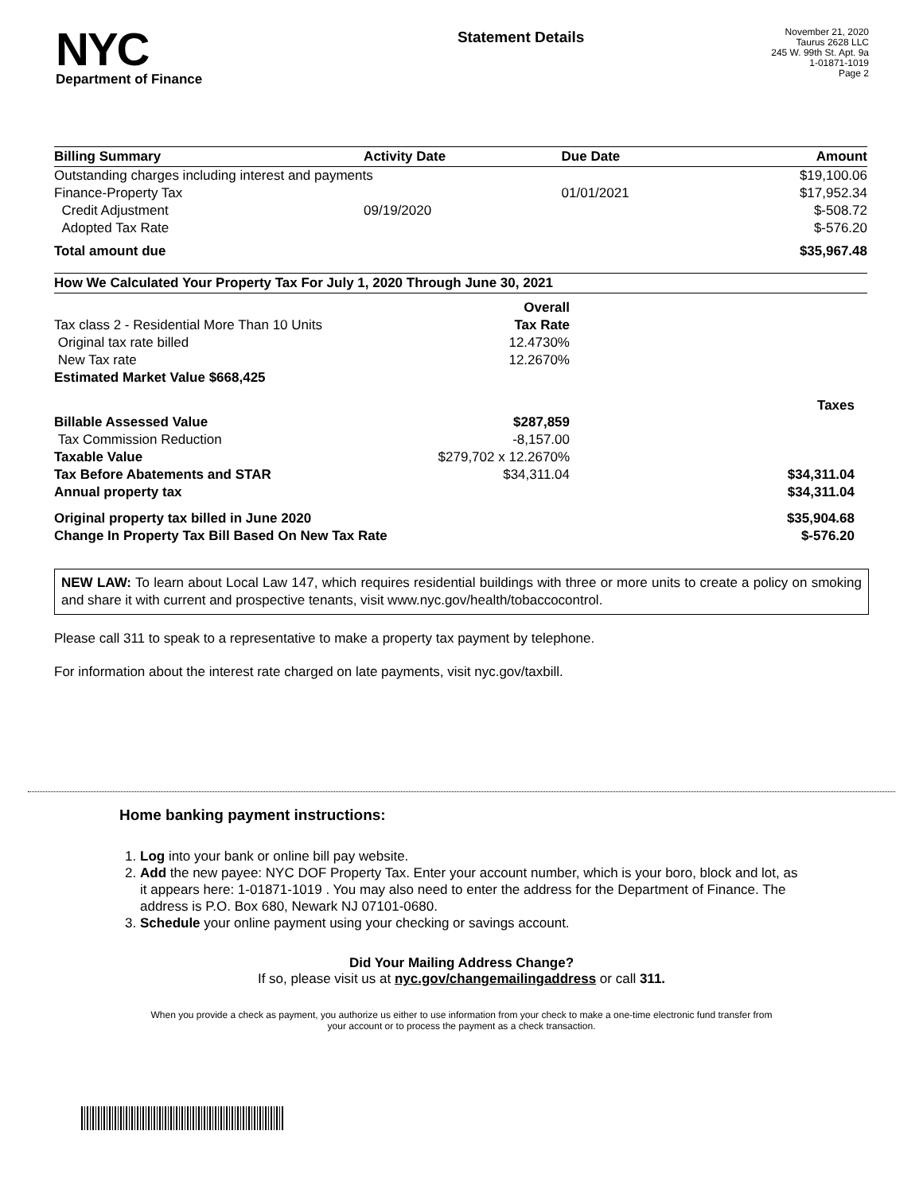NYC
Department of Finance
Statement Details
November 21, 2020
Taurus 2628 LLC
245 W. 99th St. Apt. 9a
1-01871-1019
Page 2
| Billing Summary | Activity Date | Due Date | Amount |
| --- | --- | --- | --- |
| Outstanding charges including interest and payments | | | $19,100.06 |
| Finance-Property Tax | | 01/01/2021 | $17,952.34 |
| Credit Adjustment | 09/19/2020 | | $-508.72 |
| Adopted Tax Rate | | | $-576.20 |
| Total amount due | | | $35,967.48 |
| How We Calculated Your Property Tax For July 1, 2020 Through June 30, 2021 | | |
| --- | --- | --- |
| | Overall | |
| Tax class 2 - Residential More Than 10 Units | Tax Rate | |
| Original tax rate billed | 12.4730% | |
| New Tax rate | 12.2670% | |
| Estimated Market Value $668,425 | | |
| | | Taxes |
| Billable Assessed Value | $287,859 | |
| Tax Commission Reduction | -8,157.00 | |
| Taxable Value | $279,702 x 12.2670% | |
| Tax Before Abatements and STAR | $34,311.04 | $34,311.04 |
| Annual property tax | | $34,311.04 |
| Original property tax billed in June 2020 | | $35,904.68 |
| Change In Property Tax Bill Based On New Tax Rate | | $-576.20 |
NEW LAW: To learn about Local Law 147, which requires residential buildings with three or more units to create a policy on smoking and share it with current and prospective tenants, visit www.nyc.gov/health/tobaccocontrol.
Please call 311 to speak to a representative to make a property tax payment by telephone.
For information about the interest rate charged on late payments, visit nyc.gov/taxbill.
Home banking payment instructions:
1. Log into your bank or online bill pay website.
2. Add the new payee: NYC DOF Property Tax. Enter your account number, which is your boro, block and lot, as it appears here: 1-01871-1019 . You may also need to enter the address for the Department of Finance. The address is P.O. Box 680, Newark NJ 07101-0680.
3. Schedule your online payment using your checking or savings account.
Did Your Mailing Address Change?
If so, please visit us at nyc.gov/changemailingaddress or call 311.
When you provide a check as payment, you authorize us either to use information from your check to make a one-time electronic fund transfer from your account or to process the payment as a check transaction.